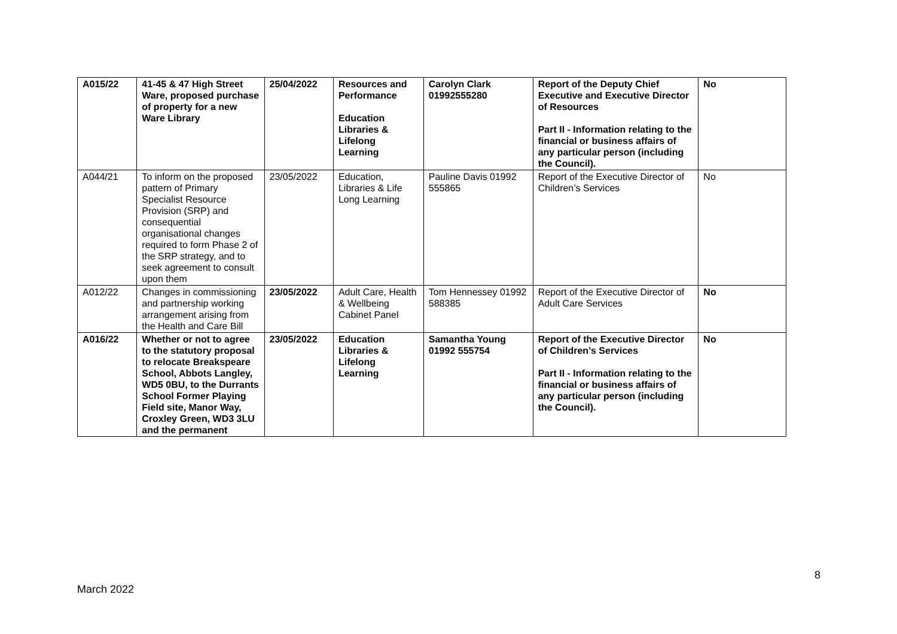| A015/22 | 41-45 & 47 High Street Ware, proposed purchase of property for a new Ware Library | 25/04/2022 | Resources and Performance Education Libraries & Lifelong Learning | Carolyn Clark 01992555280 | Report of the Deputy Chief Executive and Executive Director of Resources Part II - Information relating to the financial or business affairs of any particular person (including the Council). | No |
| A044/21 | To inform on the proposed pattern of Primary Specialist Resource Provision (SRP) and consequential organisational changes required to form Phase 2 of the SRP strategy, and to seek agreement to consult upon them | 23/05/2022 | Education, Libraries & Life Long Learning | Pauline Davis 01992 555865 | Report of the Executive Director of Children’s Services | No |
| A012/22 | Changes in commissioning and partnership working arrangement arising from the Health and Care Bill | 23/05/2022 | Adult Care, Health & Wellbeing Cabinet Panel | Tom Hennessey 01992 588385 | Report of the Executive Director of Adult Care Services | No |
| A016/22 | Whether or not to agree to the statutory proposal to relocate Breakspeare School, Abbots Langley, WD5 0BU, to the Durrants School Former Playing Field site, Manor Way, Croxley Green, WD3 3LU and the permanent | 23/05/2022 | Education Libraries & Lifelong Learning | Samantha Young 01992 555754 | Report of the Executive Director of Children’s Services Part II - Information relating to the financial or business affairs of any particular person (including the Council). | No |
8
March 2022